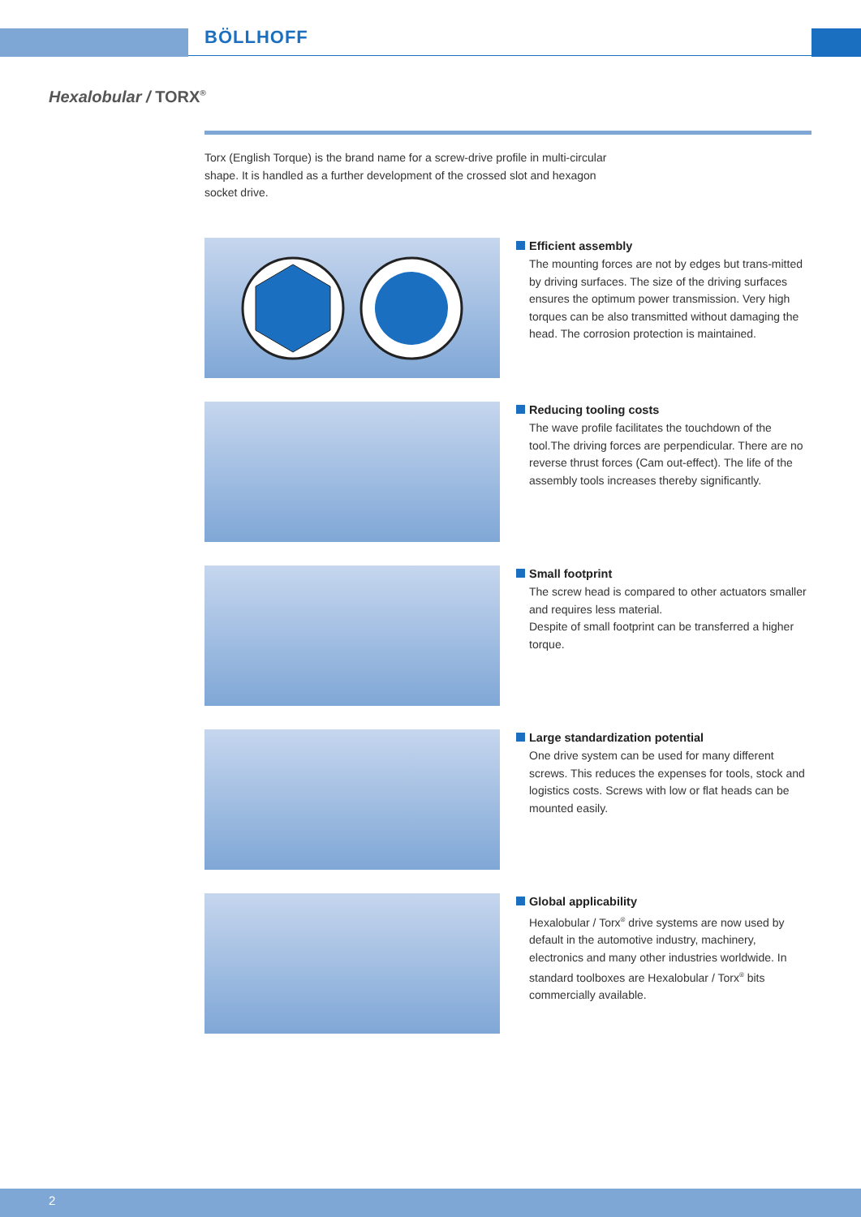BÖLLHOFF
Hexalobular / TORX<sup>®</sup>
Torx (English Torque) is the brand name for a screw-drive profile in multi-circular shape. It is handled as a further development of the crossed slot and hexagon socket drive.
Efficient assembly
The mounting forces are not by edges but trans-mitted by driving surfaces. The size of the driving surfaces ensures the optimum power transmission. Very high torques can be also transmitted without damaging the head. The corrosion protection is maintained.
Reducing tooling costs
The wave profile facilitates the touchdown of the tool.The driving forces are perpendicular. There are no reverse thrust forces (Cam out-effect). The life of the assembly tools increases thereby significantly.
Small footprint
The screw head is compared to other actuators smaller and requires less material.
Despite of small footprint can be transferred a higher torque.
Large standardization potential
One drive system can be used for many different screws. This reduces the expenses for tools, stock and logistics costs. Screws with low or flat heads can be mounted easily.
Global applicability
Hexalobular / Torx<sup>®</sup> drive systems are now used by default in the automotive industry, machinery, electronics and many other industries worldwide. In standard toolboxes are Hexalobular / Torx<sup>®</sup> bits commercially available.
2